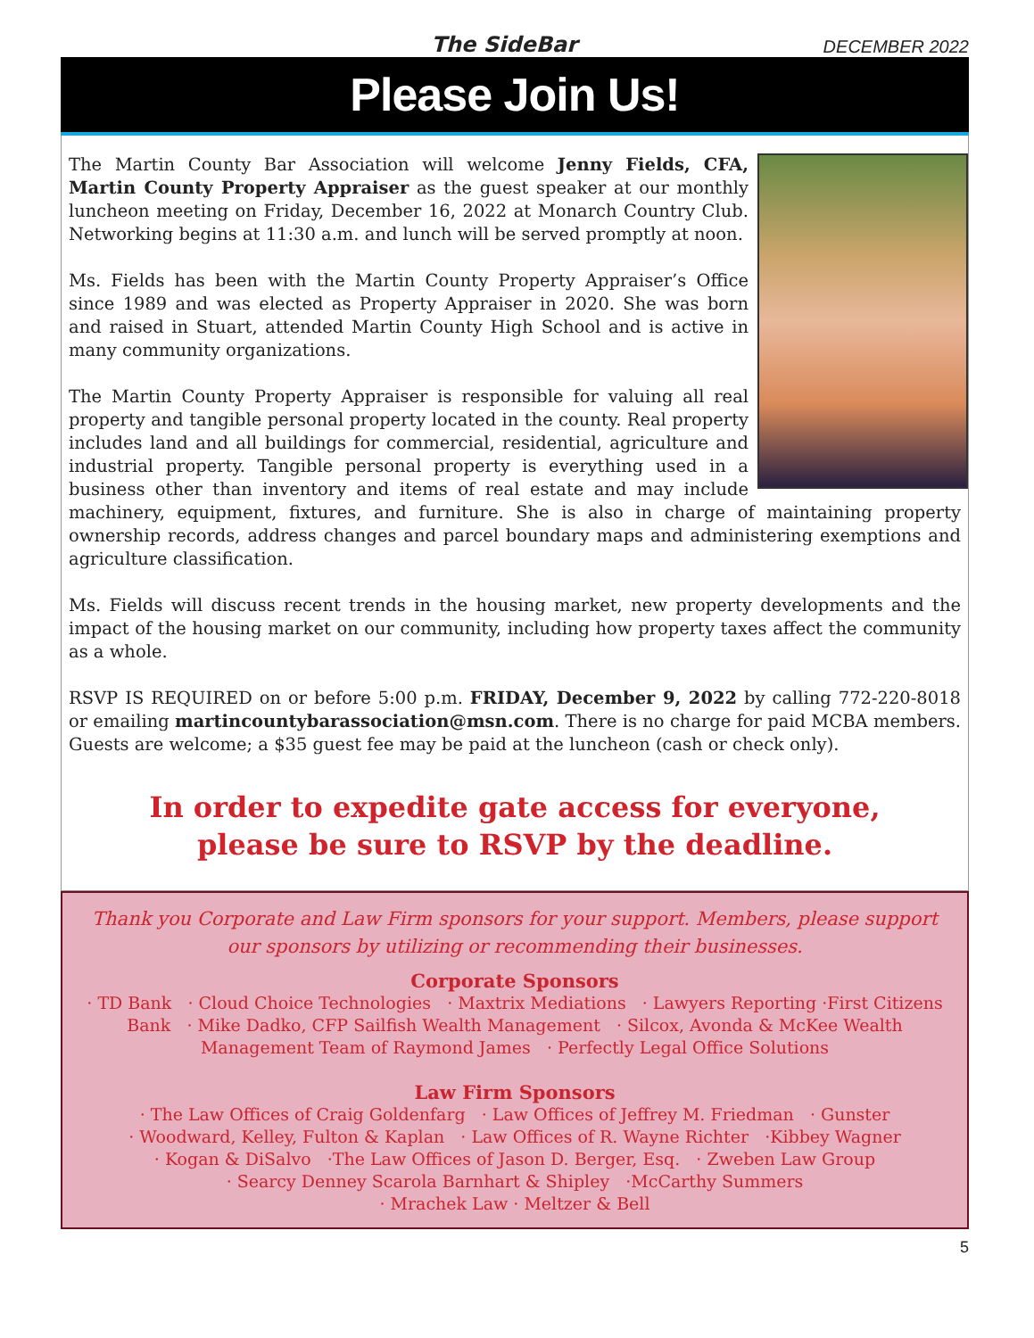The SideBar DECEMBER 2022
Please Join Us!
The Martin County Bar Association will welcome Jenny Fields, CFA, Martin County Property Appraiser as the guest speaker at our monthly luncheon meeting on Friday, December 16, 2022 at Monarch Country Club. Networking begins at 11:30 a.m. and lunch will be served promptly at noon.
Ms. Fields has been with the Martin County Property Appraiser’s Office since 1989 and was elected as Property Appraiser in 2020. She was born and raised in Stuart, attended Martin County High School and is active in many community organizations.
The Martin County Property Appraiser is responsible for valuing all real property and tangible personal property located in the county. Real property includes land and all buildings for commercial, residential, agriculture and industrial property. Tangible personal property is everything used in a business other than inventory and items of real estate and may include machinery, equipment, fixtures, and furniture. She is also in charge of maintaining property ownership records, address changes and parcel boundary maps and administering exemptions and agriculture classification.
Ms. Fields will discuss recent trends in the housing market, new property developments and the impact of the housing market on our community, including how property taxes affect the community as a whole.
RSVP IS REQUIRED on or before 5:00 p.m. FRIDAY, December 9, 2022 by calling 772-220-8018 or emailing martincountybarassociation@msn.com. There is no charge for paid MCBA members. Guests are welcome; a $35 guest fee may be paid at the luncheon (cash or check only).
In order to expedite gate access for everyone,
please be sure to RSVP by the deadline.
Thank you Corporate and Law Firm sponsors for your support. Members, please support our sponsors by utilizing or recommending their businesses.
Corporate Sponsors
· TD Bank · Cloud Choice Technologies · Maxtrix Mediations · Lawyers Reporting ·First Citizens Bank · Mike Dadko, CFP Sailfish Wealth Management · Silcox, Avonda & McKee Wealth Management Team of Raymond James · Perfectly Legal Office Solutions
Law Firm Sponsors
· The Law Offices of Craig Goldenfarg · Law Offices of Jeffrey M. Friedman · Gunster
· Woodward, Kelley, Fulton & Kaplan · Law Offices of R. Wayne Richter ·Kibbey Wagner
· Kogan & DiSalvo ·The Law Offices of Jason D. Berger, Esq. · Zweben Law Group
· Searcy Denney Scarola Barnhart & Shipley ·McCarthy Summers
· Mrachek Law · Meltzer & Bell
5